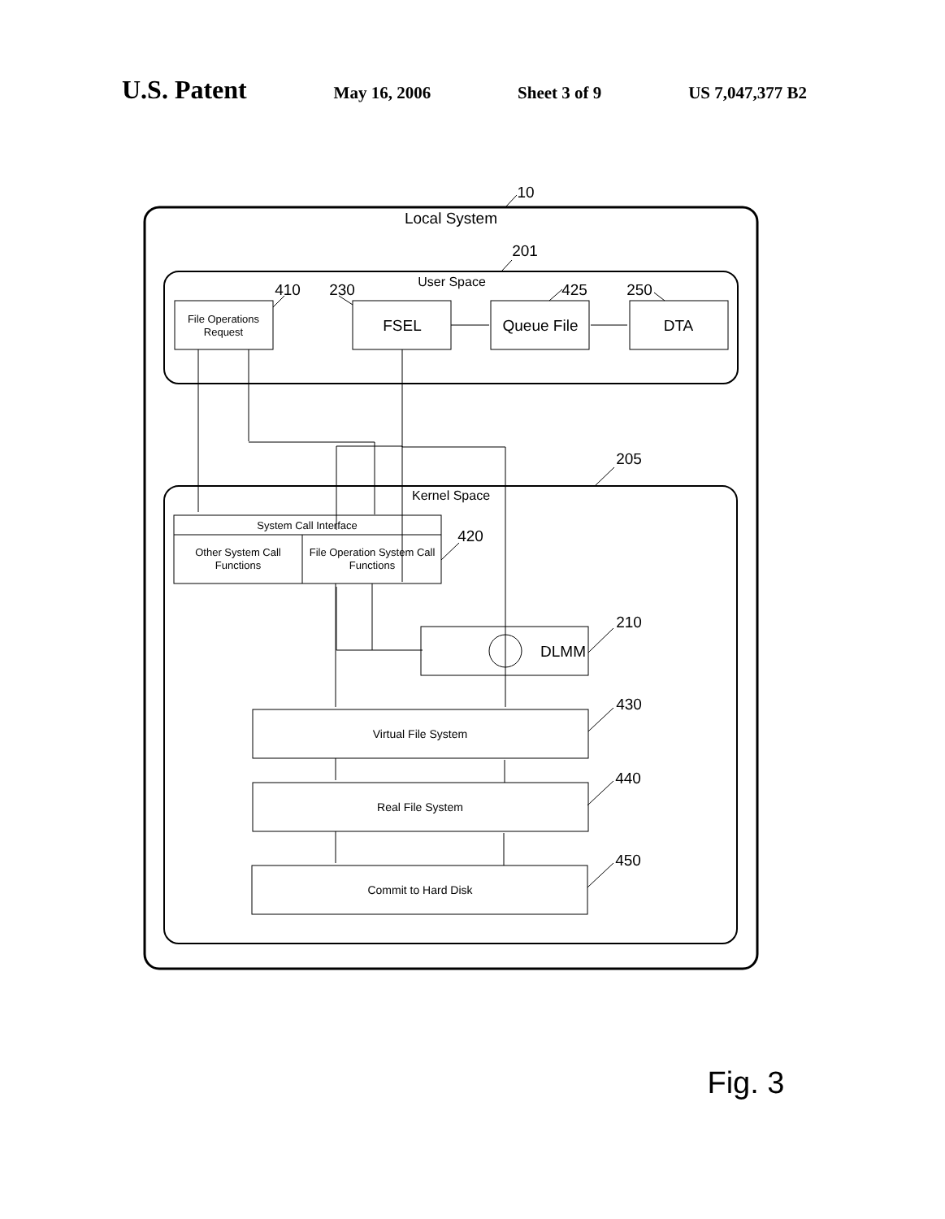U.S. Patent May 16, 2006 Sheet 3 of 9 US 7,047,377 B2
Local System
10
201
User Space
410
230
425
250
File Operations
Request
FSEL
Queue File
DTA
205
Kernel Space
System Call Interface
Other System Call
Functions
File Operation System Call
Functions
420
DLMM
210
Virtual File System
430
Real File System
440
Commit to Hard Disk
450
Fig. 3